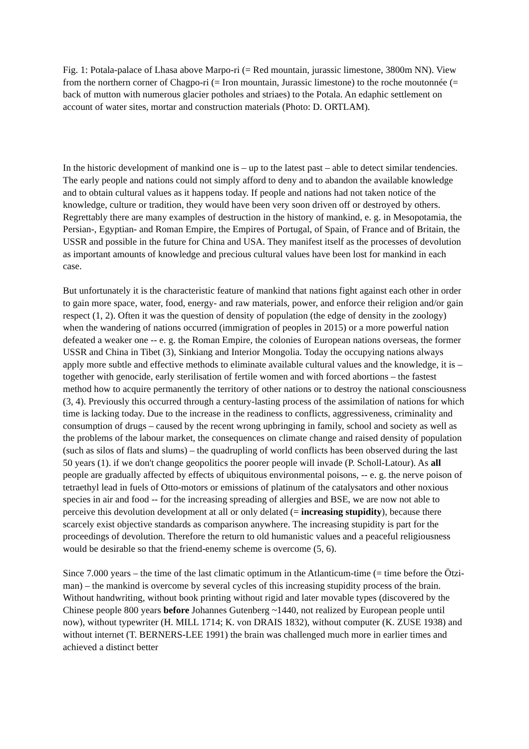Fig. 1: Potala-palace of Lhasa above Marpo-ri (= Red mountain, jurassic limestone, 3800m NN). View from the northern corner of Chagpo-ri (= Iron mountain, Jurassic limestone) to the roche moutonnée (= back of mutton with numerous glacier potholes and striaes) to the Potala. An edaphic settlement on account of water sites, mortar and construction materials (Photo: D. ORTLAM).
In the historic development of mankind one is – up to the latest past – able to detect similar tendencies. The early people and nations could not simply afford to deny and to abandon the available knowledge and to obtain cultural values as it happens today. If people and nations had not taken notice of the knowledge, culture or tradition, they would have been very soon driven off or destroyed by others. Regrettably there are many examples of destruction in the history of mankind, e. g. in Mesopotamia, the Persian-, Egyptian- and Roman Empire, the Empires of Portugal, of Spain, of France and of Britain, the USSR and possible in the future for China and USA. They manifest itself as the processes of devolution as important amounts of knowledge and precious cultural values have been lost for mankind in each case.
But unfortunately it is the characteristic feature of mankind that nations fight against each other in order to gain more space, water, food, energy- and raw materials, power, and enforce their religion and/or gain respect (1, 2). Often it was the question of density of population (the edge of density in the zoology) when the wandering of nations occurred (immigration of peoples in 2015) or a more powerful nation defeated a weaker one -- e. g. the Roman Empire, the colonies of European nations overseas, the former USSR and China in Tibet (3), Sinkiang and Interior Mongolia. Today the occupying nations always apply more subtle and effective methods to eliminate available cultural values and the knowledge, it is – together with genocide, early sterilisation of fertile women and with forced abortions – the fastest method how to acquire permanently the territory of other nations or to destroy the national consciousness (3, 4). Previously this occurred through a century-lasting process of the assimilation of nations for which time is lacking today. Due to the increase in the readiness to conflicts, aggressiveness, criminality and consumption of drugs – caused by the recent wrong upbringing in family, school and society as well as the problems of the labour market, the consequences on climate change and raised density of population (such as silos of flats and slums) – the quadrupling of world conflicts has been observed during the last 50 years (1). if we don't change geopolitics the poorer people will invade (P. Scholl-Latour). As all people are gradually affected by effects of ubiquitous environmental poisons, -- e. g. the nerve poison of tetraethyl lead in fuels of Otto-motors or emissions of platinum of the catalysators and other noxious species in air and food -- for the increasing spreading of allergies and BSE, we are now not able to perceive this devolution development at all or only delated (= increasing stupidity), because there scarcely exist objective standards as comparison anywhere. The increasing stupidity is part for the proceedings of devolution. Therefore the return to old humanistic values and a peaceful religiousness would be desirable so that the friend-enemy scheme is overcome (5, 6).
Since 7.000 years – the time of the last climatic optimum in the Atlanticum-time (= time before the Ötzi-man) – the mankind is overcome by several cycles of this increasing stupidity process of the brain. Without handwriting, without book printing without rigid and later movable types (discovered by the Chinese people 800 years before Johannes Gutenberg ~1440, not realized by European people until now), without typewriter (H. MILL 1714; K. von DRAIS 1832), without computer (K. ZUSE 1938) and without internet (T. BERNERS-LEE 1991) the brain was challenged much more in earlier times and achieved a distinct better